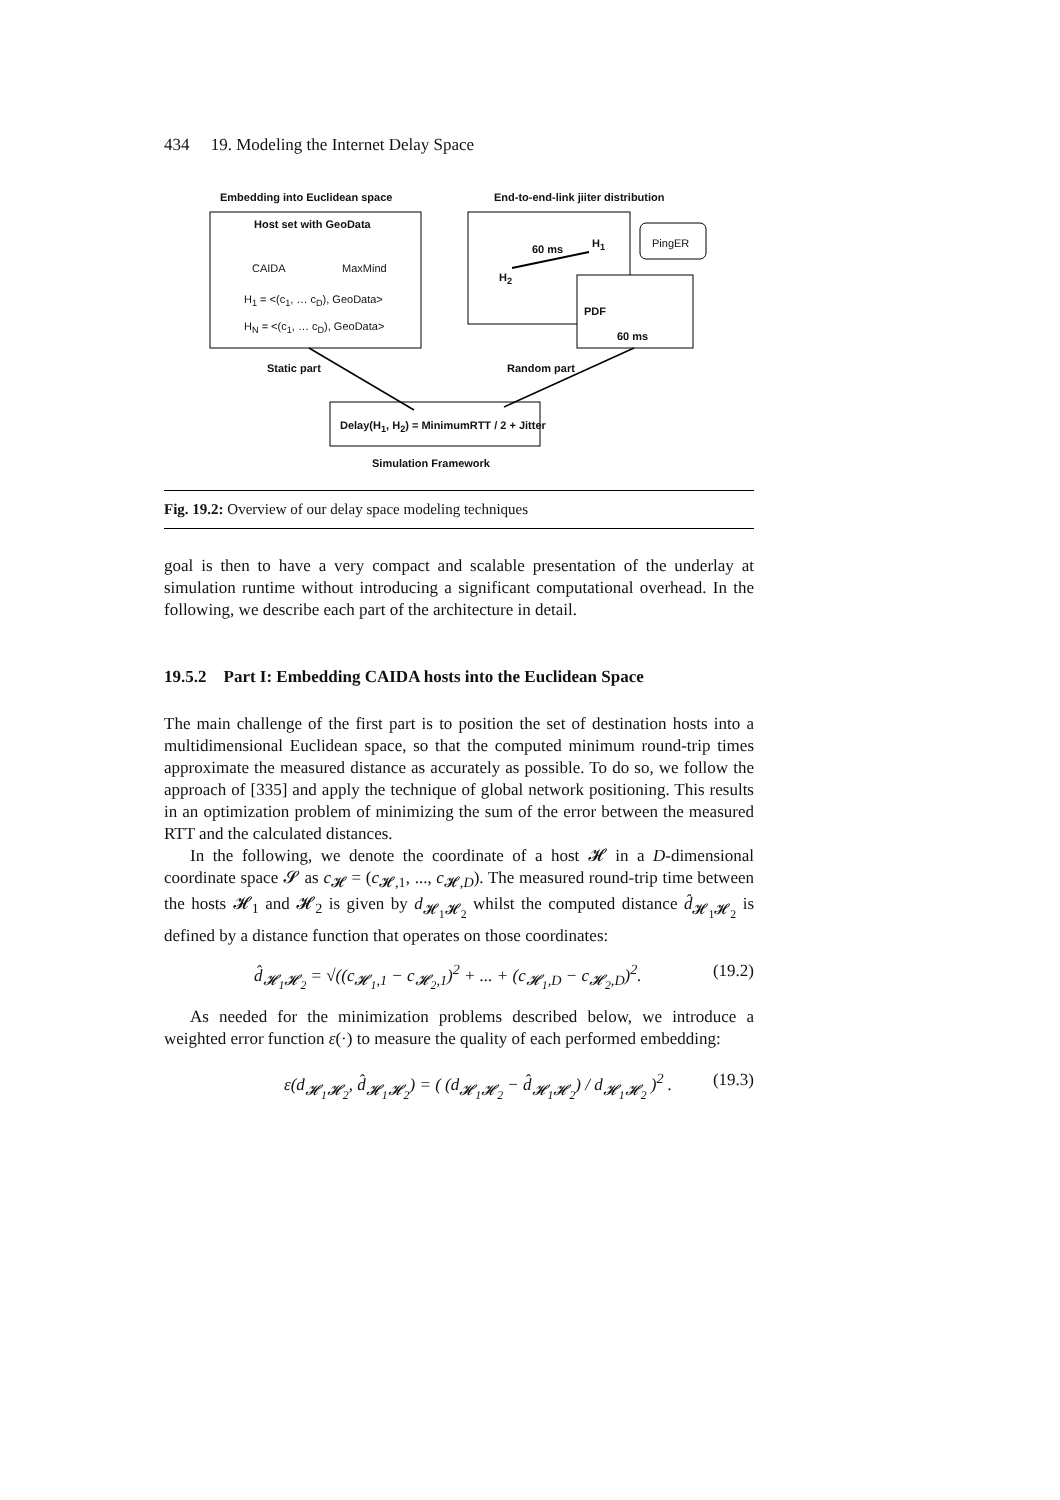434 19. Modeling the Internet Delay Space
Embedding into Euclidean space
End-to-end-link jiiter distribution
Host set with GeoData
CAIDA MaxMind
H<sub>1</sub> = <(c<sub>1</sub>, … c<sub>D</sub>), GeoData>
H<sub>N</sub> = <(c<sub>1</sub>, … c<sub>D</sub>), GeoData>
60 ms H<sub>1</sub>
H<sub>2</sub>
PingER
PDF
60 ms
Static part Random part
Delay(H<sub>1</sub>, H<sub>2</sub>) = MinimumRTT / 2 + Jitter
Simulation Framework
Fig. 19.2: Overview of our delay space modeling techniques
goal is then to have a very compact and scalable presentation of the underlay at simulation runtime without introducing a significant computational overhead. In the following, we describe each part of the architecture in detail.
19.5.2 Part I: Embedding CAIDA hosts into the Euclidean Space
The main challenge of the first part is to position the set of destination hosts into a multidimensional Euclidean space, so that the computed minimum round-trip times approximate the measured distance as accurately as possible. To do so, we follow the approach of [335] and apply the technique of global network positioning. This results in an optimization problem of minimizing the sum of the error between the measured RTT and the calculated distances.
In the following, we denote the coordinate of a host 𝓗 in a D-dimensional coordinate space 𝓢 as c<sub>𝓗</sub> = (c<sub>𝓗,1</sub>, ..., c<sub>𝓗,D</sub>). The measured round-trip time between the hosts 𝓗<sub>1</sub> and 𝓗<sub>2</sub> is given by d<sub>𝓗<sub>1</sub>𝓗<sub>2</sub></sub> whilst the computed distance d̂<sub>𝓗<sub>1</sub>𝓗<sub>2</sub></sub> is defined by a distance function that operates on those coordinates:
d̂<sub>𝓗<sub>1</sub>𝓗<sub>2</sub></sub> = √((c<sub>𝓗<sub>1</sub>,1</sub> − c<sub>𝓗<sub>2</sub>,1</sub>)<sup>2</sup> + ... + (c<sub>𝓗<sub>1</sub>,D</sub> − c<sub>𝓗<sub>2</sub>,D</sub>)<sup>2</sup>. (19.2)
As needed for the minimization problems described below, we introduce a weighted error function ε(·) to measure the quality of each performed embedding:
ε(d<sub>𝓗<sub>1</sub>𝓗<sub>2</sub></sub>, d̂<sub>𝓗<sub>1</sub>𝓗<sub>2</sub></sub>) = ( (d<sub>𝓗<sub>1</sub>𝓗<sub>2</sub></sub> − d̂<sub>𝓗<sub>1</sub>𝓗<sub>2</sub></sub>) / d<sub>𝓗<sub>1</sub>𝓗<sub>2</sub></sub> )<sup>2</sup> . (19.3)